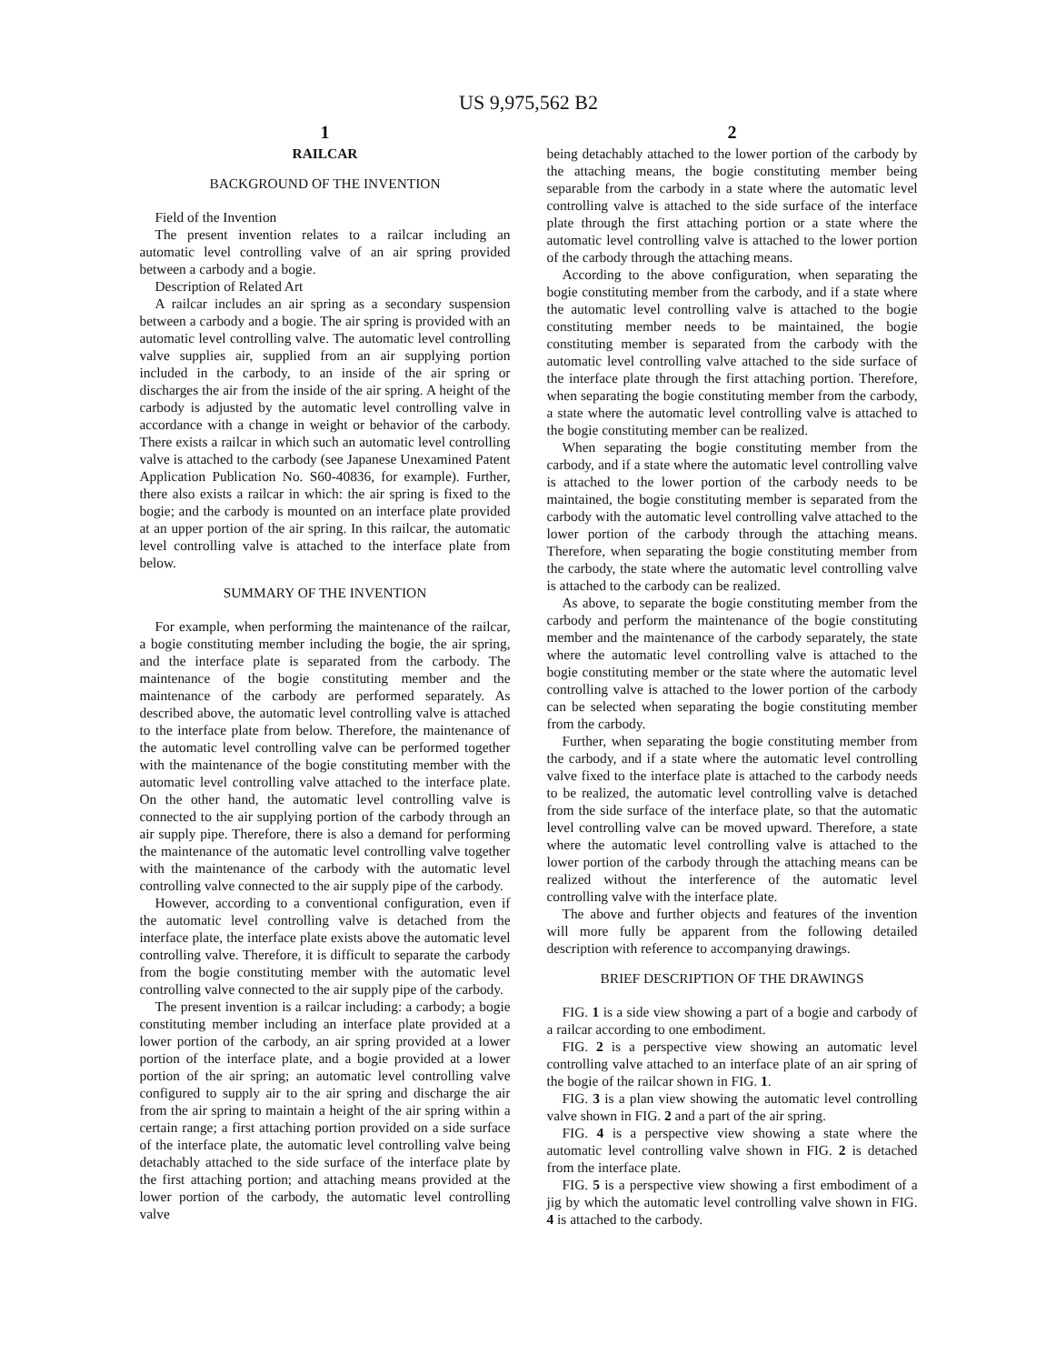US 9,975,562 B2
1
RAILCAR
BACKGROUND OF THE INVENTION
Field of the Invention
The present invention relates to a railcar including an automatic level controlling valve of an air spring provided between a carbody and a bogie.
Description of Related Art
A railcar includes an air spring as a secondary suspension between a carbody and a bogie. The air spring is provided with an automatic level controlling valve. The automatic level controlling valve supplies air, supplied from an air supplying portion included in the carbody, to an inside of the air spring or discharges the air from the inside of the air spring. A height of the carbody is adjusted by the automatic level controlling valve in accordance with a change in weight or behavior of the carbody. There exists a railcar in which such an automatic level controlling valve is attached to the carbody (see Japanese Unexamined Patent Application Publication No. S60-40836, for example). Further, there also exists a railcar in which: the air spring is fixed to the bogie; and the carbody is mounted on an interface plate provided at an upper portion of the air spring. In this railcar, the automatic level controlling valve is attached to the interface plate from below.
SUMMARY OF THE INVENTION
For example, when performing the maintenance of the railcar, a bogie constituting member including the bogie, the air spring, and the interface plate is separated from the carbody. The maintenance of the bogie constituting member and the maintenance of the carbody are performed separately. As described above, the automatic level controlling valve is attached to the interface plate from below. Therefore, the maintenance of the automatic level controlling valve can be performed together with the maintenance of the bogie constituting member with the automatic level controlling valve attached to the interface plate. On the other hand, the automatic level controlling valve is connected to the air supplying portion of the carbody through an air supply pipe. Therefore, there is also a demand for performing the maintenance of the automatic level controlling valve together with the maintenance of the carbody with the automatic level controlling valve connected to the air supply pipe of the carbody.
However, according to a conventional configuration, even if the automatic level controlling valve is detached from the interface plate, the interface plate exists above the automatic level controlling valve. Therefore, it is difficult to separate the carbody from the bogie constituting member with the automatic level controlling valve connected to the air supply pipe of the carbody.
The present invention is a railcar including: a carbody; a bogie constituting member including an interface plate provided at a lower portion of the carbody, an air spring provided at a lower portion of the interface plate, and a bogie provided at a lower portion of the air spring; an automatic level controlling valve configured to supply air to the air spring and discharge the air from the air spring to maintain a height of the air spring within a certain range; a first attaching portion provided on a side surface of the interface plate, the automatic level controlling valve being detachably attached to the side surface of the interface plate by the first attaching portion; and attaching means provided at the lower portion of the carbody, the automatic level controlling valve
2
being detachably attached to the lower portion of the carbody by the attaching means, the bogie constituting member being separable from the carbody in a state where the automatic level controlling valve is attached to the side surface of the interface plate through the first attaching portion or a state where the automatic level controlling valve is attached to the lower portion of the carbody through the attaching means.
According to the above configuration, when separating the bogie constituting member from the carbody, and if a state where the automatic level controlling valve is attached to the bogie constituting member needs to be maintained, the bogie constituting member is separated from the carbody with the automatic level controlling valve attached to the side surface of the interface plate through the first attaching portion. Therefore, when separating the bogie constituting member from the carbody, a state where the automatic level controlling valve is attached to the bogie constituting member can be realized.
When separating the bogie constituting member from the carbody, and if a state where the automatic level controlling valve is attached to the lower portion of the carbody needs to be maintained, the bogie constituting member is separated from the carbody with the automatic level controlling valve attached to the lower portion of the carbody through the attaching means. Therefore, when separating the bogie constituting member from the carbody, the state where the automatic level controlling valve is attached to the carbody can be realized.
As above, to separate the bogie constituting member from the carbody and perform the maintenance of the bogie constituting member and the maintenance of the carbody separately, the state where the automatic level controlling valve is attached to the bogie constituting member or the state where the automatic level controlling valve is attached to the lower portion of the carbody can be selected when separating the bogie constituting member from the carbody.
Further, when separating the bogie constituting member from the carbody, and if a state where the automatic level controlling valve fixed to the interface plate is attached to the carbody needs to be realized, the automatic level controlling valve is detached from the side surface of the interface plate, so that the automatic level controlling valve can be moved upward. Therefore, a state where the automatic level controlling valve is attached to the lower portion of the carbody through the attaching means can be realized without the interference of the automatic level controlling valve with the interface plate.
The above and further objects and features of the invention will more fully be apparent from the following detailed description with reference to accompanying drawings.
BRIEF DESCRIPTION OF THE DRAWINGS
FIG. 1 is a side view showing a part of a bogie and carbody of a railcar according to one embodiment.
FIG. 2 is a perspective view showing an automatic level controlling valve attached to an interface plate of an air spring of the bogie of the railcar shown in FIG. 1.
FIG. 3 is a plan view showing the automatic level controlling valve shown in FIG. 2 and a part of the air spring.
FIG. 4 is a perspective view showing a state where the automatic level controlling valve shown in FIG. 2 is detached from the interface plate.
FIG. 5 is a perspective view showing a first embodiment of a jig by which the automatic level controlling valve shown in FIG. 4 is attached to the carbody.